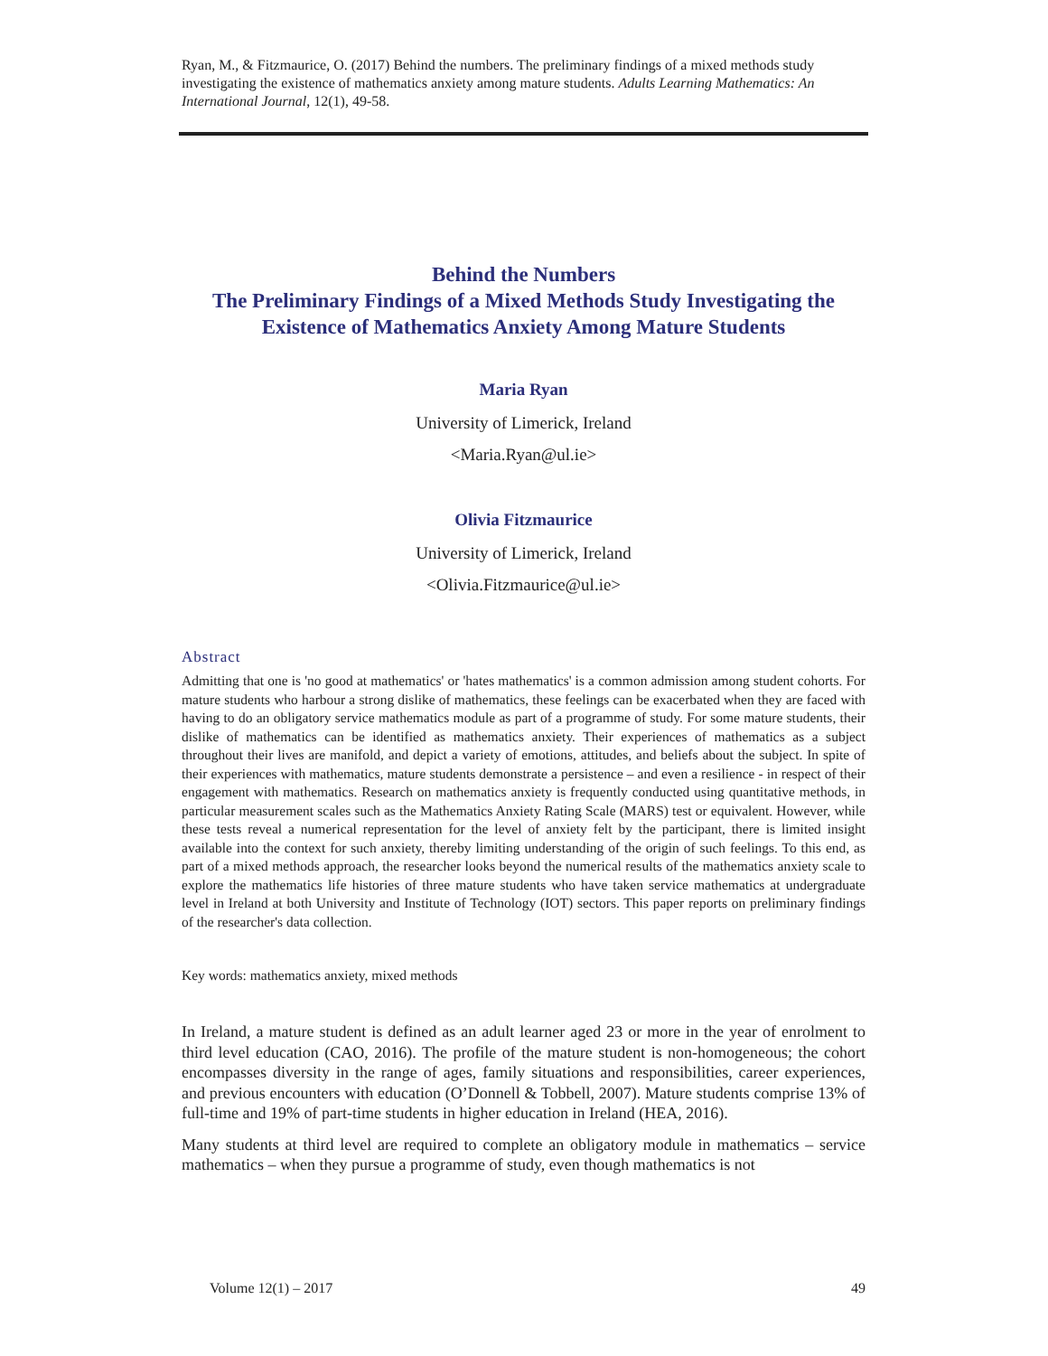Ryan, M., & Fitzmaurice, O. (2017) Behind the numbers. The preliminary findings of a mixed methods study investigating the existence of mathematics anxiety among mature students. Adults Learning Mathematics: An International Journal, 12(1), 49-58.
Behind the Numbers
The Preliminary Findings of a Mixed Methods Study Investigating the Existence of Mathematics Anxiety Among Mature Students
Maria Ryan
University of Limerick, Ireland
<Maria.Ryan@ul.ie>
Olivia Fitzmaurice
University of Limerick, Ireland
<Olivia.Fitzmaurice@ul.ie>
Abstract
Admitting that one is 'no good at mathematics' or 'hates mathematics' is a common admission among student cohorts. For mature students who harbour a strong dislike of mathematics, these feelings can be exacerbated when they are faced with having to do an obligatory service mathematics module as part of a programme of study. For some mature students, their dislike of mathematics can be identified as mathematics anxiety. Their experiences of mathematics as a subject throughout their lives are manifold, and depict a variety of emotions, attitudes, and beliefs about the subject. In spite of their experiences with mathematics, mature students demonstrate a persistence – and even a resilience - in respect of their engagement with mathematics. Research on mathematics anxiety is frequently conducted using quantitative methods, in particular measurement scales such as the Mathematics Anxiety Rating Scale (MARS) test or equivalent. However, while these tests reveal a numerical representation for the level of anxiety felt by the participant, there is limited insight available into the context for such anxiety, thereby limiting understanding of the origin of such feelings. To this end, as part of a mixed methods approach, the researcher looks beyond the numerical results of the mathematics anxiety scale to explore the mathematics life histories of three mature students who have taken service mathematics at undergraduate level in Ireland at both University and Institute of Technology (IOT) sectors. This paper reports on preliminary findings of the researcher's data collection.
Key words: mathematics anxiety, mixed methods
In Ireland, a mature student is defined as an adult learner aged 23 or more in the year of enrolment to third level education (CAO, 2016). The profile of the mature student is non-homogeneous; the cohort encompasses diversity in the range of ages, family situations and responsibilities, career experiences, and previous encounters with education (O’Donnell & Tobbell, 2007). Mature students comprise 13% of full-time and 19% of part-time students in higher education in Ireland (HEA, 2016).
Many students at third level are required to complete an obligatory module in mathematics – service mathematics – when they pursue a programme of study, even though mathematics is not
Volume 12(1) – 2017 49